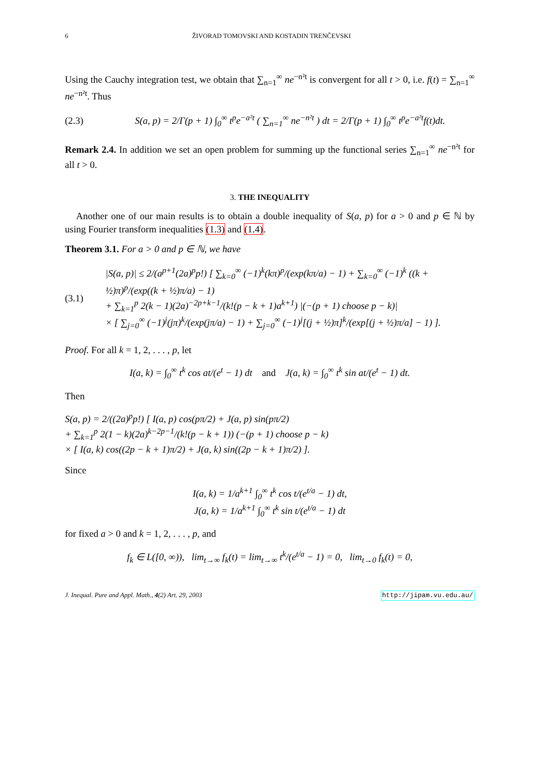6 ŽIVORAD TOMOVSKI AND KOSTADIN TRENČEVSKI
Using the Cauchy integration test, we obtain that ∑<sub>n=1</sub><sup>∞</sup> ne<sup>−n²t</sup> is convergent for all t > 0, i.e. f(t) = ∑<sub>n=1</sub><sup>∞</sup> ne<sup>−n²t</sup>. Thus
(2.3) S(a, p) = 2/Γ(p + 1) ∫<sub>0</sub><sup>∞</sup> t<sup>p</sup>e<sup>−a²t</sup> ( ∑<sub>n=1</sub><sup>∞</sup> ne<sup>−n²t</sup> ) dt = 2/Γ(p + 1) ∫<sub>0</sub><sup>∞</sup> t<sup>p</sup>e<sup>−a²t</sup>f(t)dt.
Remark 2.4. In addition we set an open problem for summing up the functional series ∑<sub>n=1</sub><sup>∞</sup> ne<sup>−n²t</sup> for all t > 0.
3. THE INEQUALITY
Another one of our main results is to obtain a double inequality of S(a, p) for a > 0 and p ∈ ℕ by using Fourier transform inequalities (1.3) and (1.4).
Theorem 3.1. For a > 0 and p ∈ ℕ, we have
(3.1) |S(a, p)| ≤ 2/(a<sup>p+1</sup>(2a)<sup>p</sup>p!) [ ∑<sub>k=0</sub><sup>∞</sup> (−1)<sup>k</sup>(kπ)<sup>p</sup>/(exp(kπ/a) − 1) + ∑<sub>k=0</sub><sup>∞</sup> (−1)<sup>k</sup> ((k + ½)π)<sup>p</sup>/(exp((k + ½)π/a) − 1)
+ ∑<sub>k=1</sub><sup>p</sup> 2(k − 1)(2a)<sup>−2p+k−1</sup>/(k!(p − k + 1)a<sup>k+1</sup>) |(−(p + 1) choose p − k)|
× [ ∑<sub>j=0</sub><sup>∞</sup> (−1)<sup>j</sup>(jπ)<sup>k</sup>/(exp(jπ/a) − 1) + ∑<sub>j=0</sub><sup>∞</sup> (−1)<sup>j</sup>[(j + ½)π]<sup>k</sup>/(exp[(j + ½)π/a] − 1) ].
Proof. For all k = 1, 2, . . . , p, let
I(a, k) = ∫<sub>0</sub><sup>∞</sup> t<sup>k</sup> cos at/(e<sup>t</sup> − 1) dt and J(a, k) = ∫<sub>0</sub><sup>∞</sup> t<sup>k</sup> sin at/(e<sup>t</sup> − 1) dt.
Then
S(a, p) = 2/((2a)<sup>p</sup>p!) [ I(a, p) cos(pπ/2) + J(a, p) sin(pπ/2)
+ ∑<sub>k=1</sub><sup>p</sup> 2(1 − k)(2a)<sup>k−2p−1</sup>/(k!(p − k + 1)) (−(p + 1) choose p − k)
× [ I(a, k) cos((2p − k + 1)π/2) + J(a, k) sin((2p − k + 1)π/2) ].
Since
I(a, k) = 1/a<sup>k+1</sup> ∫<sub>0</sub><sup>∞</sup> t<sup>k</sup> cos t/(e<sup>t/a</sup> − 1) dt,
J(a, k) = 1/a<sup>k+1</sup> ∫<sub>0</sub><sup>∞</sup> t<sup>k</sup> sin t/(e<sup>t/a</sup> − 1) dt
for fixed a > 0 and k = 1, 2, . . . , p, and
f<sub>k</sub> ∈ L([0, ∞)), lim<sub>t→∞</sub> f<sub>k</sub>(t) = lim<sub>t→∞</sub> t<sup>k</sup>/(e<sup>t/a</sup> − 1) = 0, lim<sub>t→0</sub> f<sub>k</sub>(t) = 0,
J. Inequal. Pure and Appl. Math., 4(2) Art. 29, 2003 http://jipam.vu.edu.au/